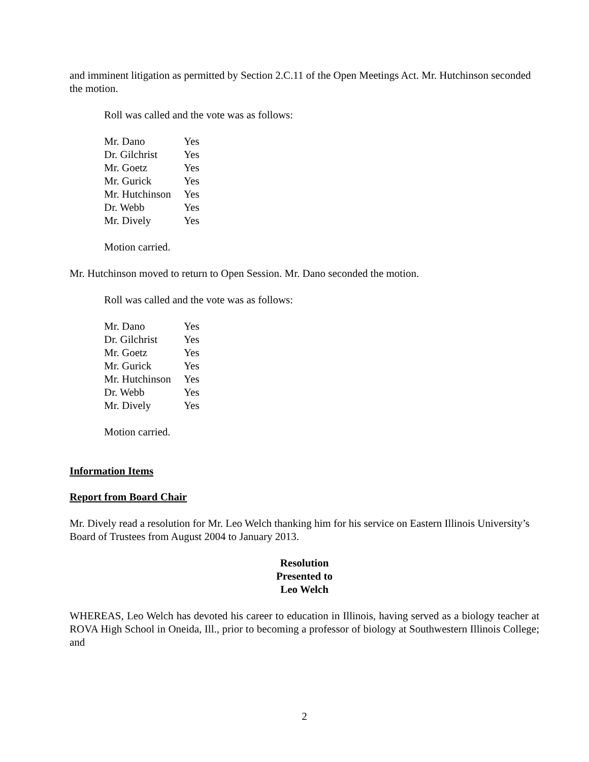and imminent litigation as permitted by Section 2.C.11 of the Open Meetings Act. Mr. Hutchinson seconded the motion.
Roll was called and the vote was as follows:
| Mr. Dano | Yes |
| Dr. Gilchrist | Yes |
| Mr. Goetz | Yes |
| Mr. Gurick | Yes |
| Mr. Hutchinson | Yes |
| Dr. Webb | Yes |
| Mr. Dively | Yes |
Motion carried.
Mr. Hutchinson moved to return to Open Session. Mr. Dano seconded the motion.
Roll was called and the vote was as follows:
| Mr. Dano | Yes |
| Dr. Gilchrist | Yes |
| Mr. Goetz | Yes |
| Mr. Gurick | Yes |
| Mr. Hutchinson | Yes |
| Dr. Webb | Yes |
| Mr. Dively | Yes |
Motion carried.
Information Items
Report from Board Chair
Mr. Dively read a resolution for Mr. Leo Welch thanking him for his service on Eastern Illinois University’s Board of Trustees from August 2004 to January 2013.
Resolution
Presented to
Leo Welch
WHEREAS, Leo Welch has devoted his career to education in Illinois, having served as a biology teacher at ROVA High School in Oneida, Ill., prior to becoming a professor of biology at Southwestern Illinois College; and
2